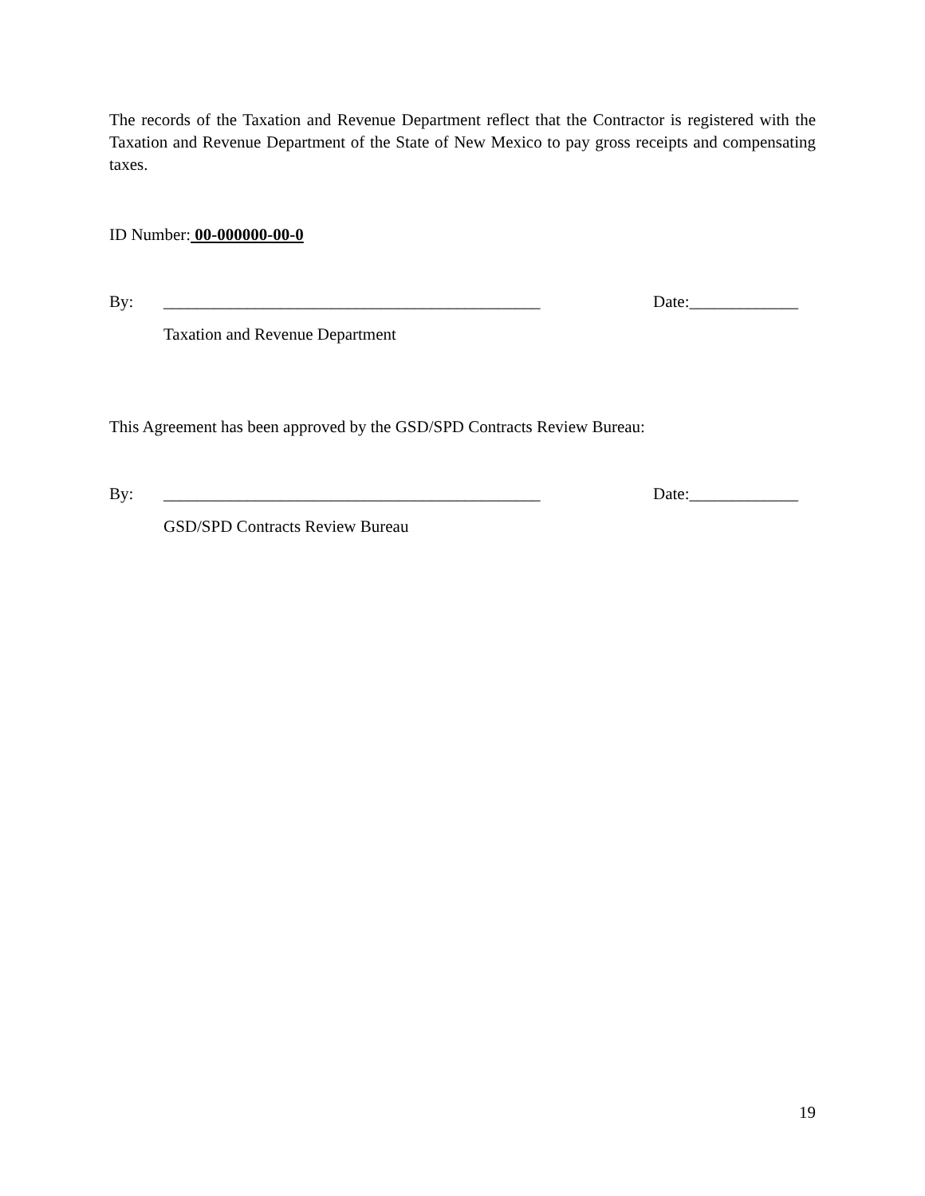The records of the Taxation and Revenue Department reflect that the Contractor is registered with the Taxation and Revenue Department of the State of New Mexico to pay gross receipts and compensating taxes.
ID Number: 00-000000-00-0
By: _____________________________________________ Date:_____________
Taxation and Revenue Department
This Agreement has been approved by the GSD/SPD Contracts Review Bureau:
By: _____________________________________________ Date:_____________
GSD/SPD Contracts Review Bureau
19